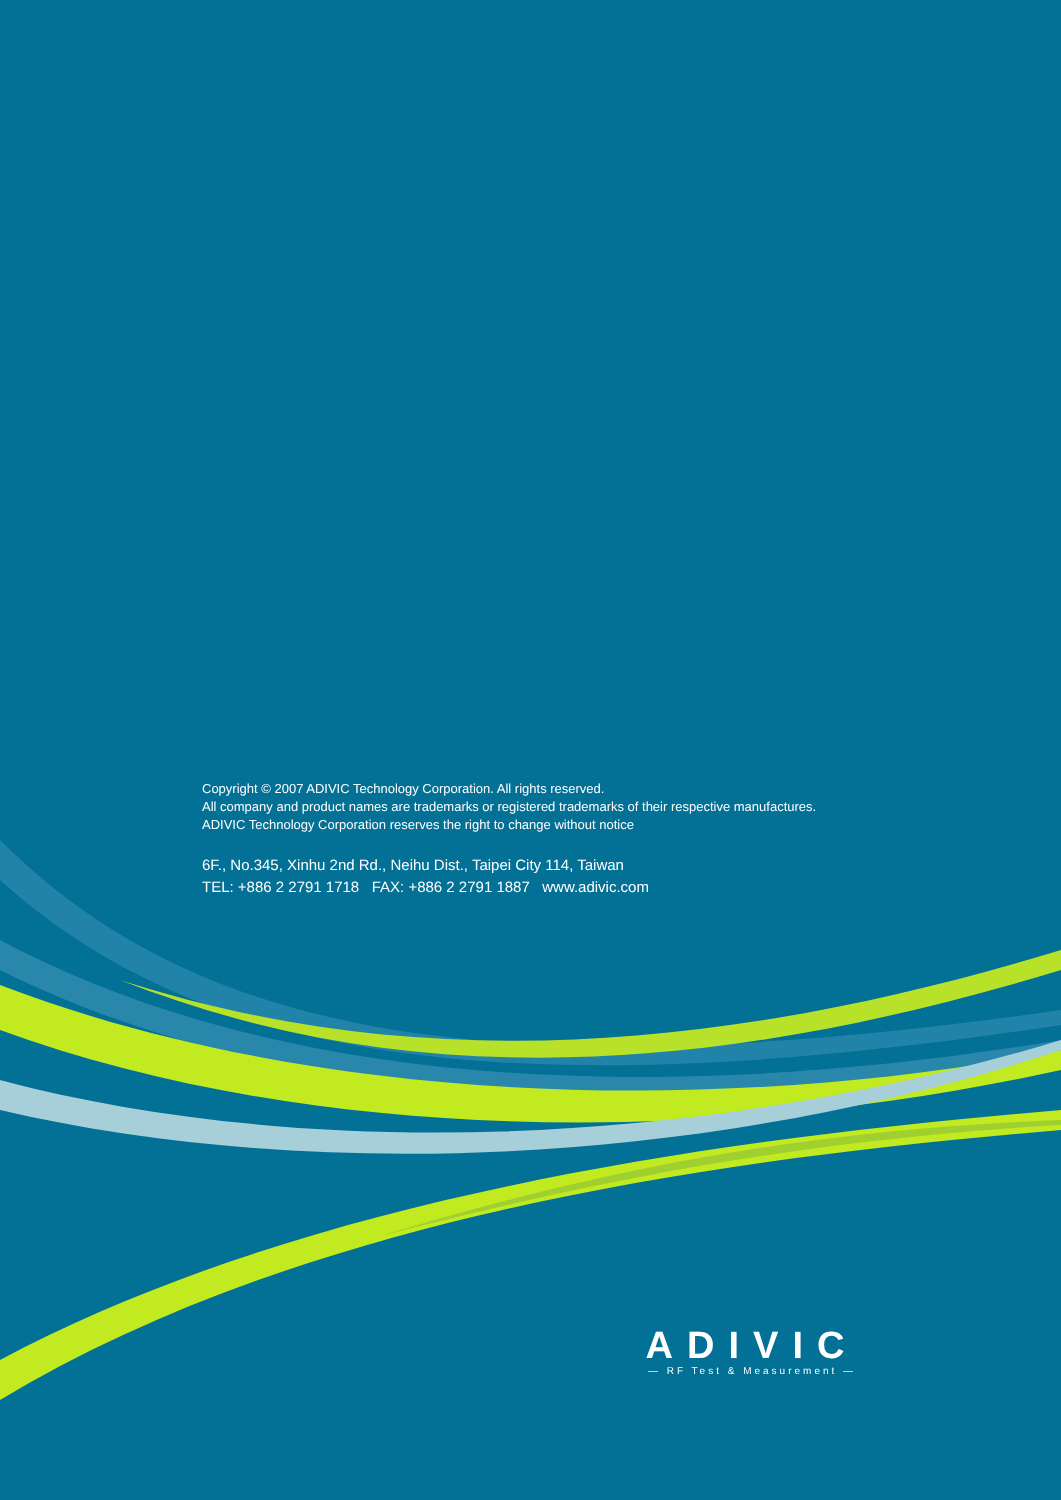Copyright © 2007 ADIVIC Technology Corporation. All rights reserved.
All company and product names are trademarks or registered trademarks of their respective manufactures.
ADIVIC Technology Corporation reserves the right to change without notice
6F., No.345, Xinhu 2nd Rd., Neihu Dist., Taipei City 114, Taiwan
TEL: +886 2 2791 1718 FAX: +886 2 2791 1887 www.adivic.com
ADIVIC
— RF Test & Measurement —